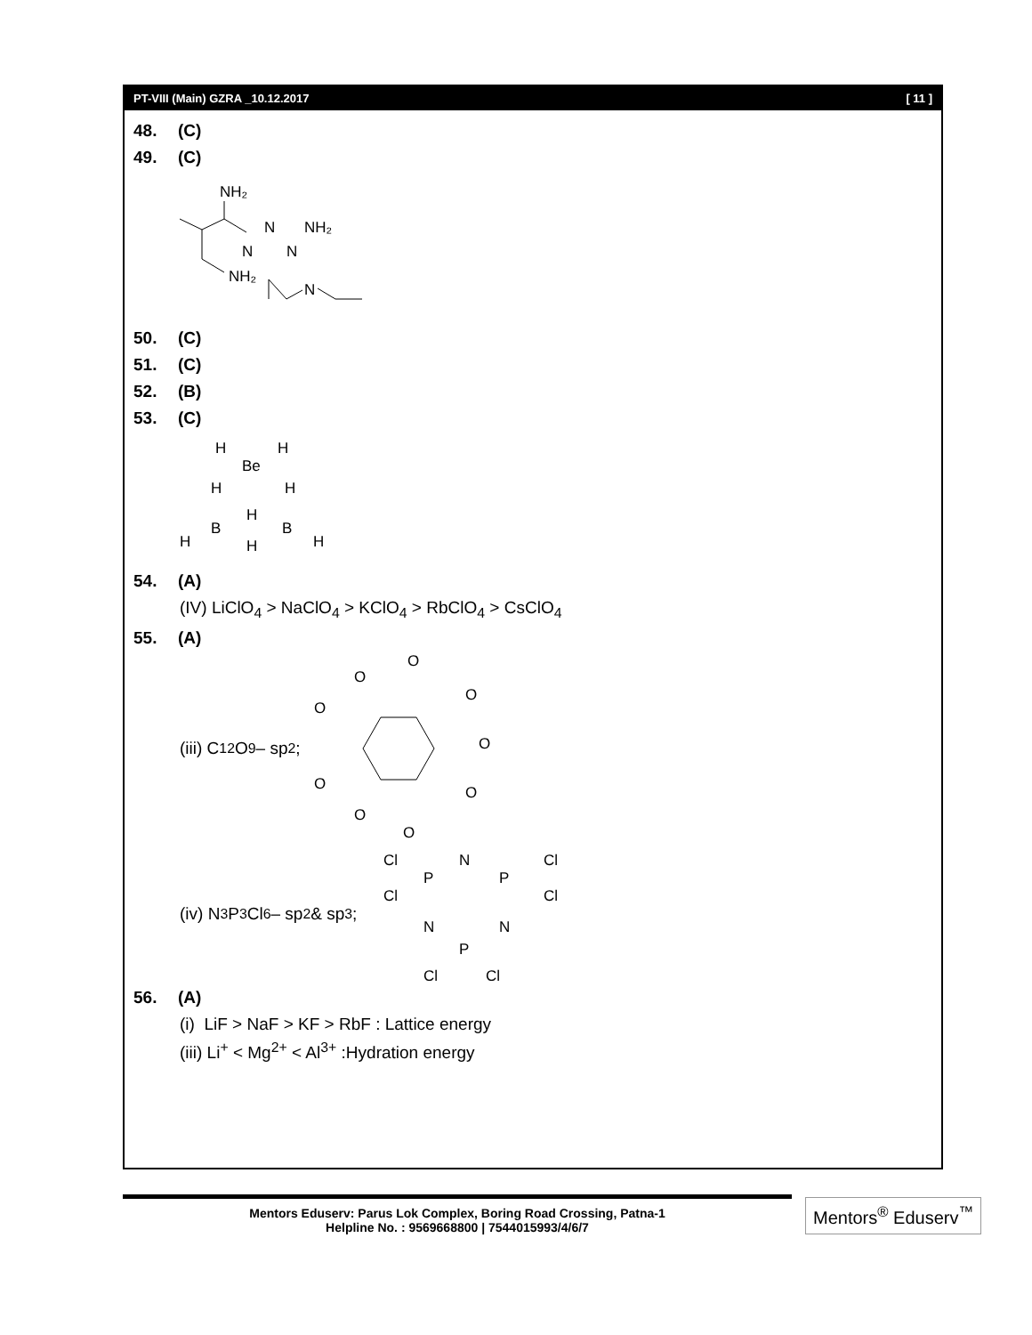PT-VIII (Main) GZRA _10.12.2017 [ 11 ]
48. (C)
49. (C)
NH₂
N
NH₂
N
N
NH₂
N
50. (C)
51. (C)
52. (B)
53. (C)
H
H
Be
H
H
H
B
B
H
H
H
54. (A)
(IV) LiClO<sub>4</sub> > NaClO<sub>4</sub> > KClO<sub>4</sub> > RbClO<sub>4</sub> > CsClO<sub>4</sub>
55. (A)
(iii) C<sub>12</sub>O<sub>9</sub> – sp<sup>2</sup> ;
O
O
O
O
O
O
O
O
O
(iv) N<sub>3</sub>P<sub>3</sub>Cl<sub>6</sub> – sp<sup>2</sup> & sp<sup>3</sup> ;
Cl
N
Cl
P
P
Cl
Cl
N
N
P
Cl
Cl
56. (A)
(i) LiF > NaF > KF > RbF : Lattice energy
(iii) Li<sup>+</sup> < Mg<sup>2+</sup> < Al<sup>3+</sup> :Hydration energy
Mentors Eduserv: Parus Lok Complex, Boring Road Crossing, Patna-1
Helpline No. : 9569668800 | 7544015993/4/6/7
Mentors<sup>®</sup> Eduserv<sup>™</sup>